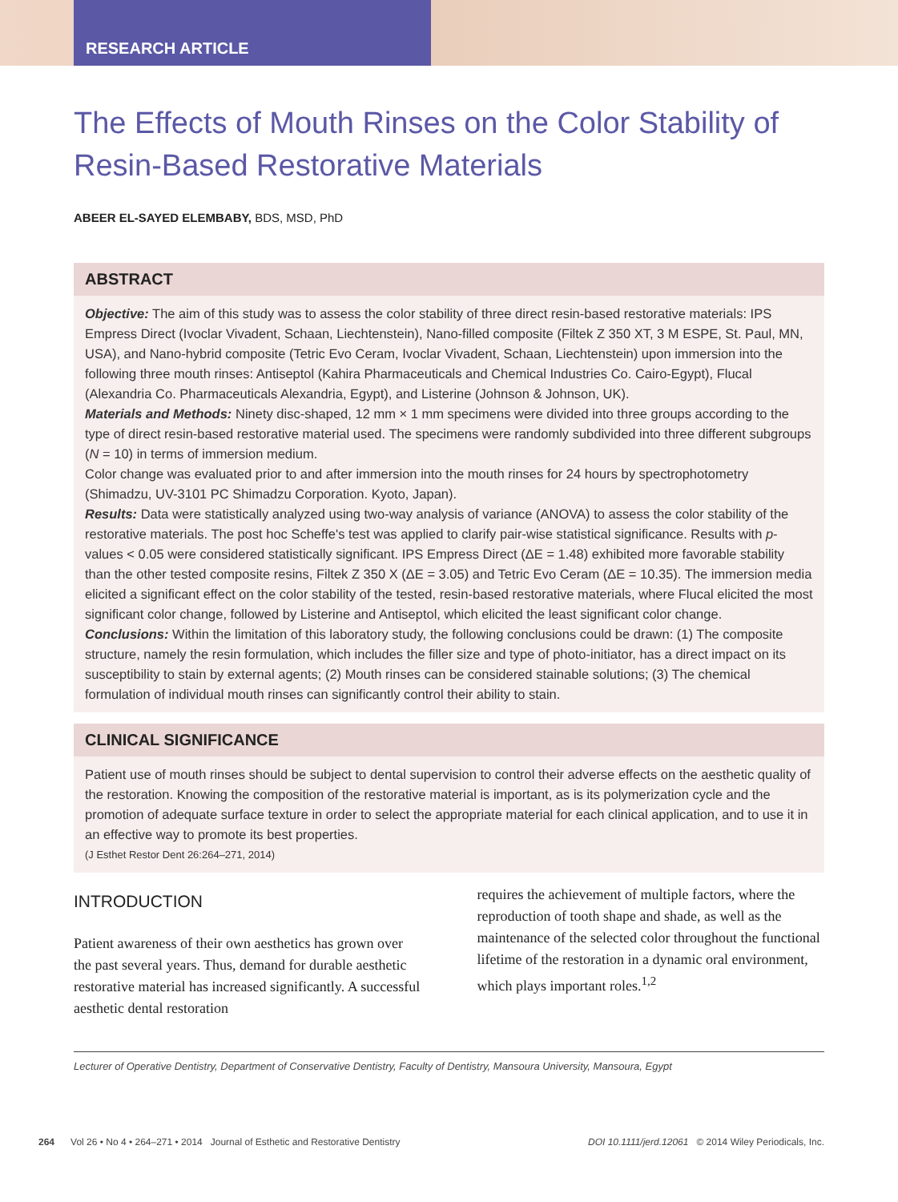RESEARCH ARTICLE
The Effects of Mouth Rinses on the Color Stability of Resin-Based Restorative Materials
ABEER EL-SAYED ELEMBABY, BDS, MSD, PhD
ABSTRACT
Objective: The aim of this study was to assess the color stability of three direct resin-based restorative materials: IPS Empress Direct (Ivoclar Vivadent, Schaan, Liechtenstein), Nano-filled composite (Filtek Z 350 XT, 3 M ESPE, St. Paul, MN, USA), and Nano-hybrid composite (Tetric Evo Ceram, Ivoclar Vivadent, Schaan, Liechtenstein) upon immersion into the following three mouth rinses: Antiseptol (Kahira Pharmaceuticals and Chemical Industries Co. Cairo-Egypt), Flucal (Alexandria Co. Pharmaceuticals Alexandria, Egypt), and Listerine (Johnson & Johnson, UK).
Materials and Methods: Ninety disc-shaped, 12 mm × 1 mm specimens were divided into three groups according to the type of direct resin-based restorative material used. The specimens were randomly subdivided into three different subgroups (N = 10) in terms of immersion medium.
Color change was evaluated prior to and after immersion into the mouth rinses for 24 hours by spectrophotometry (Shimadzu, UV-3101 PC Shimadzu Corporation. Kyoto, Japan).
Results: Data were statistically analyzed using two-way analysis of variance (ANOVA) to assess the color stability of the restorative materials. The post hoc Scheffe's test was applied to clarify pair-wise statistical significance. Results with p-values < 0.05 were considered statistically significant. IPS Empress Direct (ΔE = 1.48) exhibited more favorable stability than the other tested composite resins, Filtek Z 350 X (ΔE = 3.05) and Tetric Evo Ceram (ΔE = 10.35). The immersion media elicited a significant effect on the color stability of the tested, resin-based restorative materials, where Flucal elicited the most significant color change, followed by Listerine and Antiseptol, which elicited the least significant color change.
Conclusions: Within the limitation of this laboratory study, the following conclusions could be drawn: (1) The composite structure, namely the resin formulation, which includes the filler size and type of photo-initiator, has a direct impact on its susceptibility to stain by external agents; (2) Mouth rinses can be considered stainable solutions; (3) The chemical formulation of individual mouth rinses can significantly control their ability to stain.
CLINICAL SIGNIFICANCE
Patient use of mouth rinses should be subject to dental supervision to control their adverse effects on the aesthetic quality of the restoration. Knowing the composition of the restorative material is important, as is its polymerization cycle and the promotion of adequate surface texture in order to select the appropriate material for each clinical application, and to use it in an effective way to promote its best properties.
(J Esthet Restor Dent 26:264–271, 2014)
INTRODUCTION
Patient awareness of their own aesthetics has grown over the past several years. Thus, demand for durable aesthetic restorative material has increased significantly. A successful aesthetic dental restoration
requires the achievement of multiple factors, where the reproduction of tooth shape and shade, as well as the maintenance of the selected color throughout the functional lifetime of the restoration in a dynamic oral environment, which plays important roles.<sup>1,2</sup>
Lecturer of Operative Dentistry, Department of Conservative Dentistry, Faculty of Dentistry, Mansoura University, Mansoura, Egypt
264 Vol 26 • No 4 • 264–271 • 2014 Journal of Esthetic and Restorative Dentistry DOI 10.1111/jerd.12061 © 2014 Wiley Periodicals, Inc.